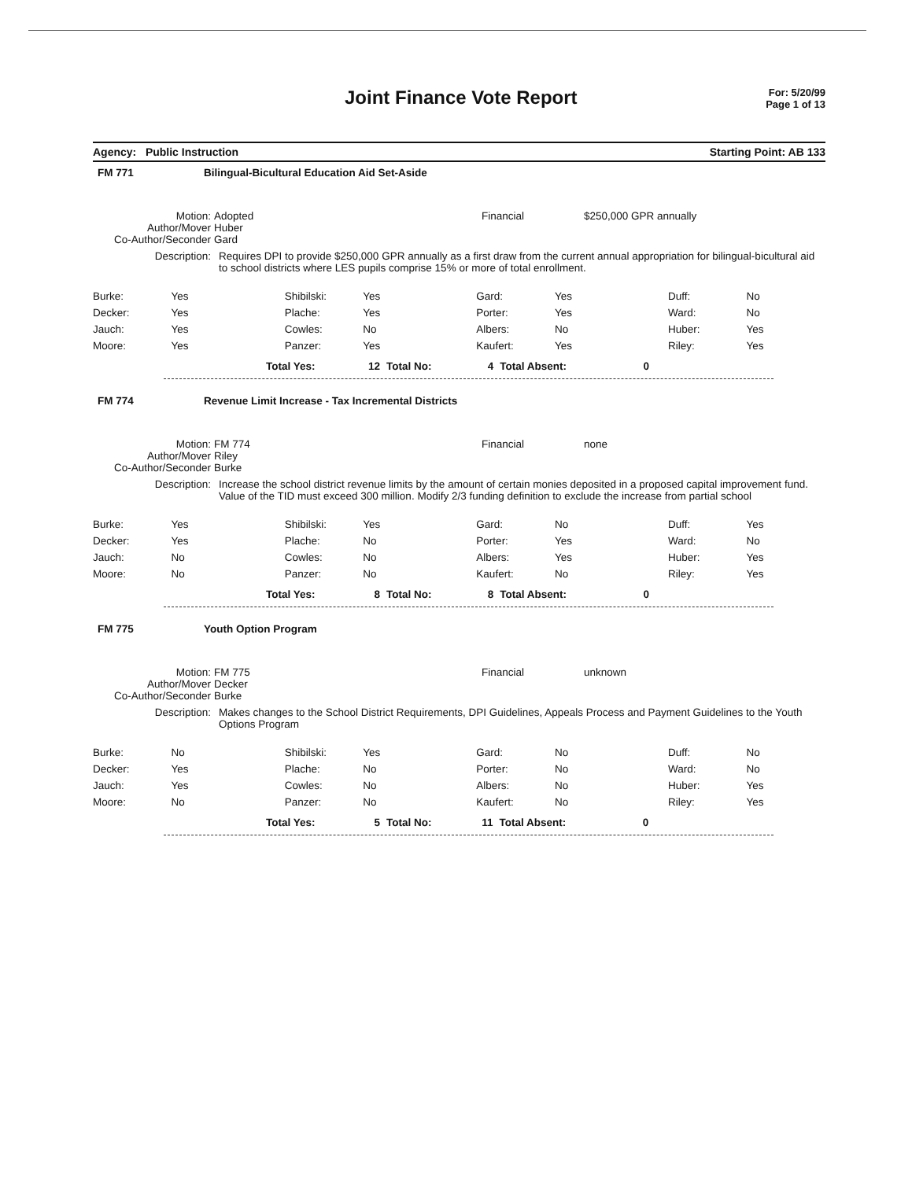Joint Finance Vote Report
For: 5/20/99
Page 1 of 13
Agency: Public Instruction Starting Point: AB 133
FM 771 Bilingual-Bicultural Education Aid Set-Aside
Motion:
Author/Mover
Co-Author/Seconder
Adopted
Huber
Gard
Financial $250,000 GPR annually
Description: Requires DPI to provide $250,000 GPR annually as a first draw from the current annual appropriation for bilingual-bicultural aid to school districts where LES pupils comprise 15% or more of total enrollment.
| Burke: | Yes | Shibilski: | Yes | Gard: | Yes | Duff: | No |
| Decker: | Yes | Plache: | Yes | Porter: | Yes | Ward: | No |
| Jauch: | Yes | Cowles: | No | Albers: | No | Huber: | Yes |
| Moore: | Yes | Panzer: | Yes | Kaufert: | Yes | Riley: | Yes |
Total Yes: 12 Total No: 4 Total Absent: 0
FM 774 Revenue Limit Increase - Tax Incremental Districts
Motion:
Author/Mover
Co-Author/Seconder
FM 774
Riley
Burke
Financial none
Description: Increase the school district revenue limits by the amount of certain monies deposited in a proposed capital improvement fund. Value of the TID must exceed 300 million. Modify 2/3 funding definition to exclude the increase from partial school
| Burke: | Yes | Shibilski: | Yes | Gard: | No | Duff: | Yes |
| Decker: | Yes | Plache: | No | Porter: | Yes | Ward: | No |
| Jauch: | No | Cowles: | No | Albers: | Yes | Huber: | Yes |
| Moore: | No | Panzer: | No | Kaufert: | No | Riley: | Yes |
Total Yes: 8 Total No: 8 Total Absent: 0
FM 775 Youth Option Program
Motion:
Author/Mover
Co-Author/Seconder
FM 775
Decker
Burke
Financial unknown
Description: Makes changes to the School District Requirements, DPI Guidelines, Appeals Process and Payment Guidelines to the Youth Options Program
| Burke: | No | Shibilski: | Yes | Gard: | No | Duff: | No |
| Decker: | Yes | Plache: | No | Porter: | No | Ward: | No |
| Jauch: | Yes | Cowles: | No | Albers: | No | Huber: | Yes |
| Moore: | No | Panzer: | No | Kaufert: | No | Riley: | Yes |
Total Yes: 5 Total No: 11 Total Absent: 0